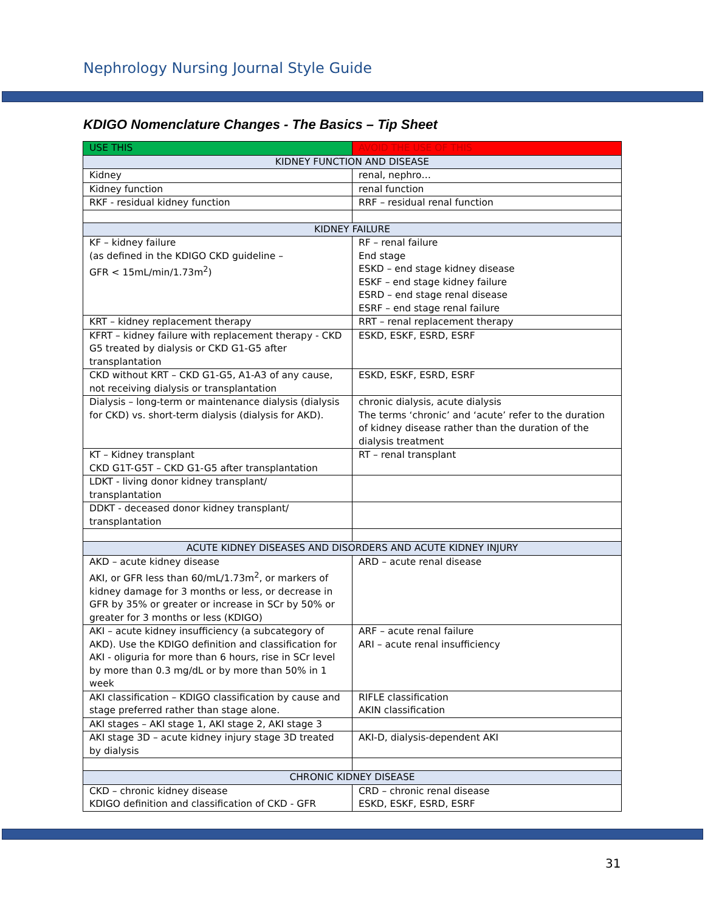Nephrology Nursing Journal Style Guide
KDIGO Nomenclature Changes - The Basics – Tip Sheet
| USE THIS | AVOID THE USE OF THIS |
| --- | --- |
| KIDNEY FUNCTION AND DISEASE | |
| Kidney | renal, nephro… |
| Kidney function | renal function |
| RKF - residual kidney function | RRF – residual renal function |
| KIDNEY FAILURE | |
| KF – kidney failure (as defined in the KDIGO CKD guideline – GFR < 15mL/min/1.73m<sup>2</sup>) | RF – renal failure End stage ESKD – end stage kidney disease ESKF – end stage kidney failure ESRD – end stage renal disease ESRF – end stage renal failure |
| KRT – kidney replacement therapy | RRT – renal replacement therapy |
| KFRT – kidney failure with replacement therapy - CKD G5 treated by dialysis or CKD G1-G5 after transplantation | ESKD, ESKF, ESRD, ESRF |
| CKD without KRT – CKD G1-G5, A1-A3 of any cause, not receiving dialysis or transplantation | ESKD, ESKF, ESRD, ESRF |
| Dialysis – long-term or maintenance dialysis (dialysis for CKD) vs. short-term dialysis (dialysis for AKD). | chronic dialysis, acute dialysis The terms ‘chronic’ and ‘acute’ refer to the duration of kidney disease rather than the duration of the dialysis treatment |
| KT – Kidney transplant CKD G1T-G5T – CKD G1-G5 after transplantation | RT – renal transplant |
| LDKT - living donor kidney transplant/ transplantation | |
| DDKT - deceased donor kidney transplant/ transplantation | |
| ACUTE KIDNEY DISEASES AND DISORDERS AND ACUTE KIDNEY INJURY | |
| AKD – acute kidney disease AKI, or GFR less than 60/mL/1.73m<sup>2</sup>, or markers of kidney damage for 3 months or less, or decrease in GFR by 35% or greater or increase in SCr by 50% or greater for 3 months or less (KDIGO) | ARD – acute renal disease |
| AKI – acute kidney insufficiency (a subcategory of AKD). Use the KDIGO definition and classification for AKI - oliguria for more than 6 hours, rise in SCr level by more than 0.3 mg/dL or by more than 50% in 1 week | ARF – acute renal failure ARI – acute renal insufficiency |
| AKI classification – KDIGO classification by cause and stage preferred rather than stage alone. | RIFLE classification AKIN classification |
| AKI stages – AKI stage 1, AKI stage 2, AKI stage 3 | |
| AKI stage 3D – acute kidney injury stage 3D treated by dialysis | AKI-D, dialysis-dependent AKI |
| CHRONIC KIDNEY DISEASE | |
| CKD – chronic kidney disease KDIGO definition and classification of CKD - GFR | CRD – chronic renal disease ESKD, ESKF, ESRD, ESRF |
31